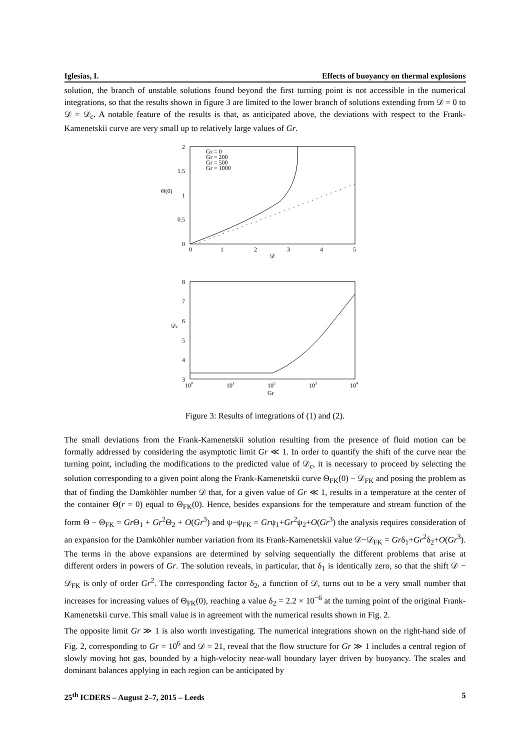Iglesias, I. Effects of buoyancy on thermal explosions
solution, the branch of unstable solutions found beyond the first turning point is not accessible in the numerical integrations, so that the results shown in figure 3 are limited to the lower branch of solutions extending from 𝒟 = 0 to 𝒟 = 𝒟<sub>c</sub>. A notable feature of the results is that, as anticipated above, the deviations with respect to the Frank-Kamenetskii curve are very small up to relatively large values of Gr.
2
1.5
1
0.5
0
Θ(0)
0
1
2
3
4
5
𝒟
Gr = 0
Gr = 200
Gr = 500
Gr = 1000
8
7
6
5
4
3
𝒟c
100
101
102
103
104
Gr
Figure 3: Results of integrations of (1) and (2).
The small deviations from the Frank-Kamenetskii solution resulting from the presence of fluid motion can be formally addressed by considering the asymptotic limit Gr ≪ 1. In order to quantify the shift of the curve near the turning point, including the modifications to the predicted value of 𝒟<sub>c</sub>, it is necessary to proceed by selecting the solution corresponding to a given point along the Frank-Kamenetskii curve Θ<sub>FK</sub>(0) − 𝒟<sub>FK</sub> and posing the problem as that of finding the Damköhler number 𝒟 that, for a given value of Gr ≪ 1, results in a temperature at the center of the container Θ(r = 0) equal to Θ<sub>FK</sub>(0). Hence, besides expansions for the temperature and stream function of the form Θ − Θ<sub>FK</sub> = Gr Θ<sub>1</sub> + Gr<sup>2</sup>Θ<sub>2</sub> + O(Gr<sup>3</sup>) and ψ−ψ<sub>FK</sub> = Grψ<sub>1</sub>+Gr<sup>2</sup>ψ<sub>2</sub>+O(Gr<sup>3</sup>) the analysis requires consideration of an expansion for the Damköhler number variation from its Frank-Kamenetskii value 𝒟−𝒟<sub>FK</sub> = Grδ<sub>1</sub>+Gr<sup>2</sup>δ<sub>2</sub>+O(Gr<sup>3</sup>). The terms in the above expansions are determined by solving sequentially the different problems that arise at different orders in powers of Gr. The solution reveals, in particular, that δ<sub>1</sub> is identically zero, so that the shift 𝒟 − 𝒟<sub>FK</sub> is only of order Gr<sup>2</sup>. The corresponding factor δ<sub>2</sub>, a function of 𝒟, turns out to be a very small number that increases for increasing values of Θ<sub>FK</sub>(0), reaching a value δ<sub>2</sub> = 2.2 × 10<sup>−6</sup> at the turning point of the original Frank-Kamenetskii curve. This small value is in agreement with the numerical results shown in Fig. 2.
The opposite limit Gr ≫ 1 is also worth investigating. The numerical integrations shown on the right-hand side of Fig. 2, corresponding to Gr = 10<sup>6</sup> and 𝒟 = 21, reveal that the flow structure for Gr ≫ 1 includes a central region of slowly moving hot gas, bounded by a high-velocity near-wall boundary layer driven by buoyancy. The scales and dominant balances applying in each region can be anticipated by
25<sup>th</sup> ICDERS – August 2–7, 2015 – Leeds 5